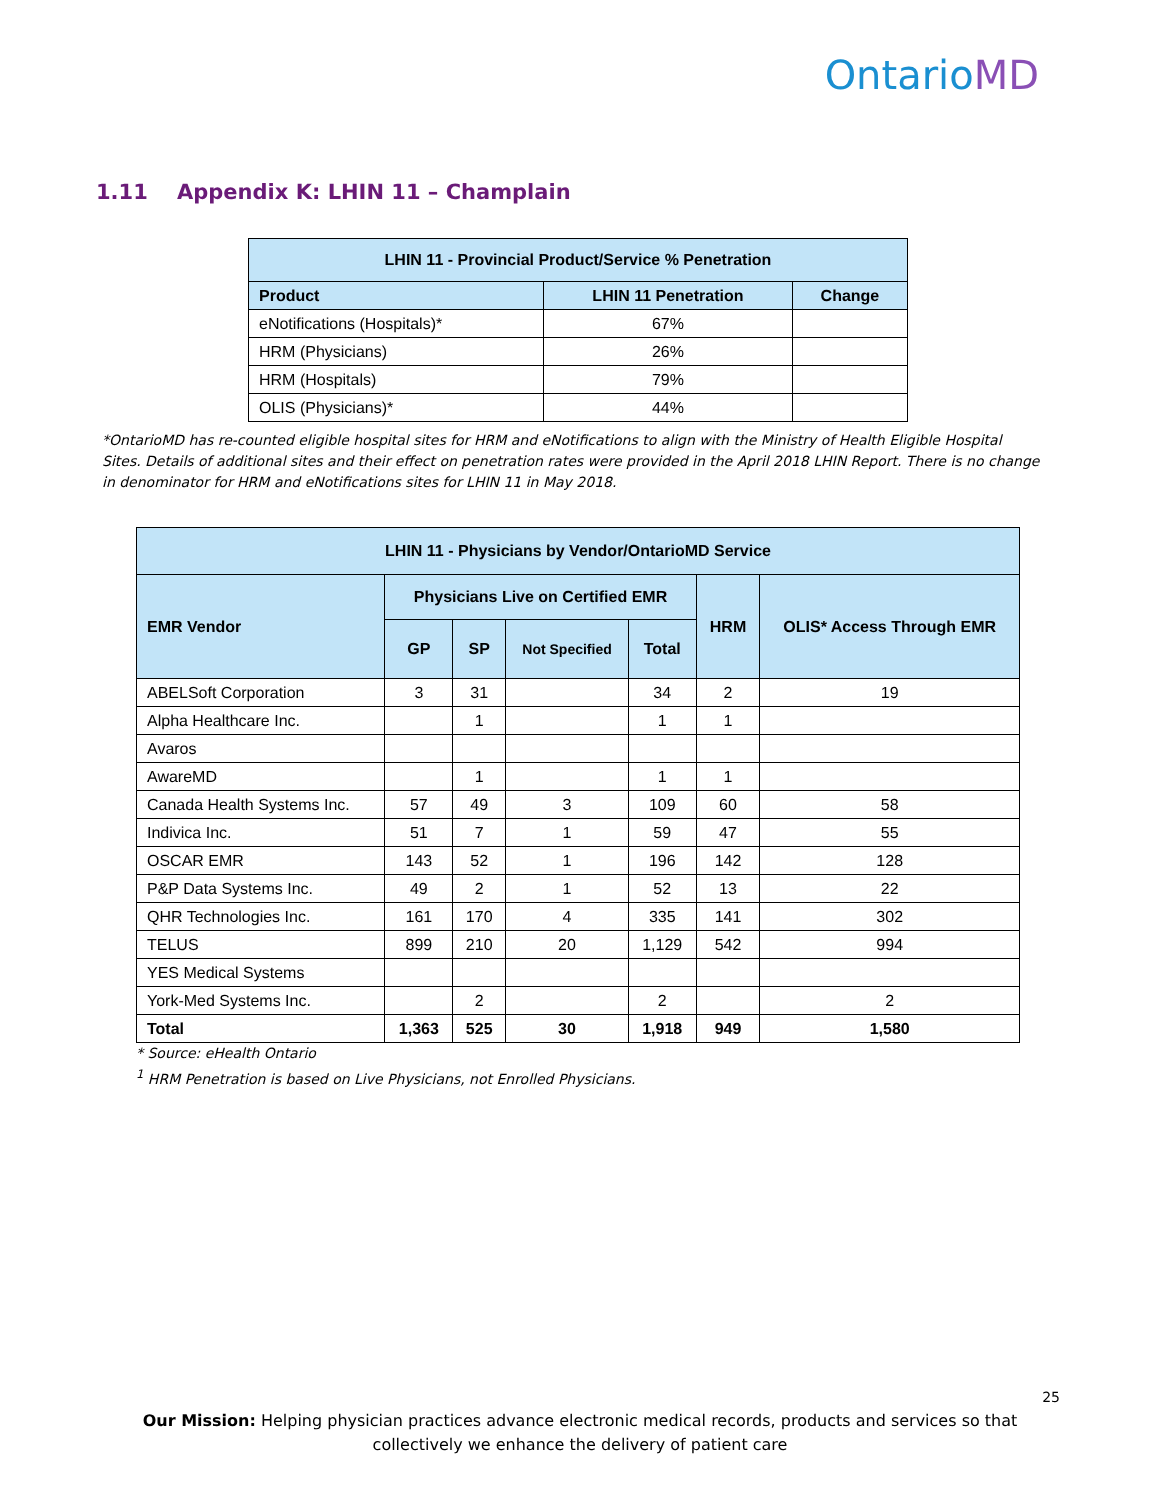OntarioMD
1.11 Appendix K: LHIN 11 – Champlain
| LHIN 11 - Provincial Product/Service % Penetration | | |
| --- | --- | --- |
| Product | LHIN 11 Penetration | Change |
| eNotifications (Hospitals)* | 67% | |
| HRM (Physicians) | 26% | |
| HRM (Hospitals) | 79% | |
| OLIS (Physicians)* | 44% | |
*OntarioMD has re-counted eligible hospital sites for HRM and eNotifications to align with the Ministry of Health Eligible Hospital Sites. Details of additional sites and their effect on penetration rates were provided in the April 2018 LHIN Report. There is no change in denominator for HRM and eNotifications sites for LHIN 11 in May 2018.
| LHIN 11 - Physicians by Vendor/OntarioMD Service | | | | | | |
| --- | --- | --- | --- | --- | --- | --- |
| EMR Vendor | Physicians Live on Certified EMR | | | | HRM | OLIS* Access Through EMR |
| | GP | SP | Not Specified | Total | | |
| ABELSoft Corporation | 3 | 31 | | 34 | 2 | 19 |
| Alpha Healthcare Inc. | | 1 | | 1 | 1 | |
| Avaros | | | | | | |
| AwareMD | | 1 | | 1 | 1 | |
| Canada Health Systems Inc. | 57 | 49 | 3 | 109 | 60 | 58 |
| Indivica Inc. | 51 | 7 | 1 | 59 | 47 | 55 |
| OSCAR EMR | 143 | 52 | 1 | 196 | 142 | 128 |
| P&P Data Systems Inc. | 49 | 2 | 1 | 52 | 13 | 22 |
| QHR Technologies Inc. | 161 | 170 | 4 | 335 | 141 | 302 |
| TELUS | 899 | 210 | 20 | 1,129 | 542 | 994 |
| YES Medical Systems | | | | | | |
| York-Med Systems Inc. | | 2 | | 2 | | 2 |
| Total | 1,363 | 525 | 30 | 1,918 | 949 | 1,580 |
* Source: eHealth Ontario
<sup>1</sup> HRM Penetration is based on Live Physicians, not Enrolled Physicians.
25
Our Mission: Helping physician practices advance electronic medical records, products and services so that collectively we enhance the delivery of patient care